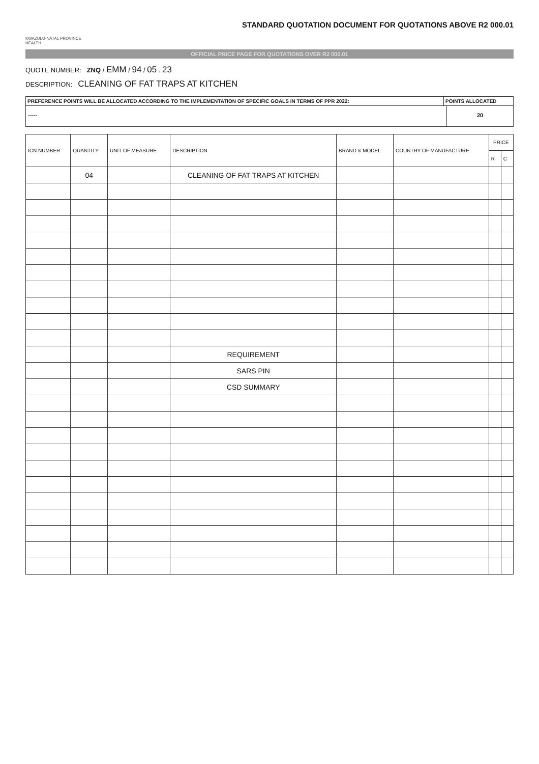STANDARD QUOTATION DOCUMENT FOR QUOTATIONS ABOVE R2 000.01
KWAZULU-NATAL PROVINCE
HEALTH
OFFICIAL PRICE PAGE FOR QUOTATIONS OVER R2 000.01
QUOTE NUMBER: ZNQ / EMM / 94 / 05 . 23
DESCRIPTION: CLEANING OF FAT TRAPS AT KITCHEN
PREFERENCE POINTS WILL BE ALLOCATED ACCORDING TO THE IMPLEMENTATION OF SPECIFIC GOALS IN TERMS OF PPR 2022:
POINTS ALLOCATED
----- 20
| ICN NUMBER | QUANTITY | UNIT OF MEASURE | DESCRIPTION | BRAND & MODEL | COUNTRY OF MANUFACTURE | PRICE | |
| --- | --- | --- | --- | --- | --- | --- | --- |
| | | | | | | R | C |
| | 04 | | CLEANING OF FAT TRAPS AT KITCHEN | | | | |
| | | | REQUIREMENT | | | | |
| | | | SARS PIN | | | | |
| | | | CSD SUMMARY | | | | |